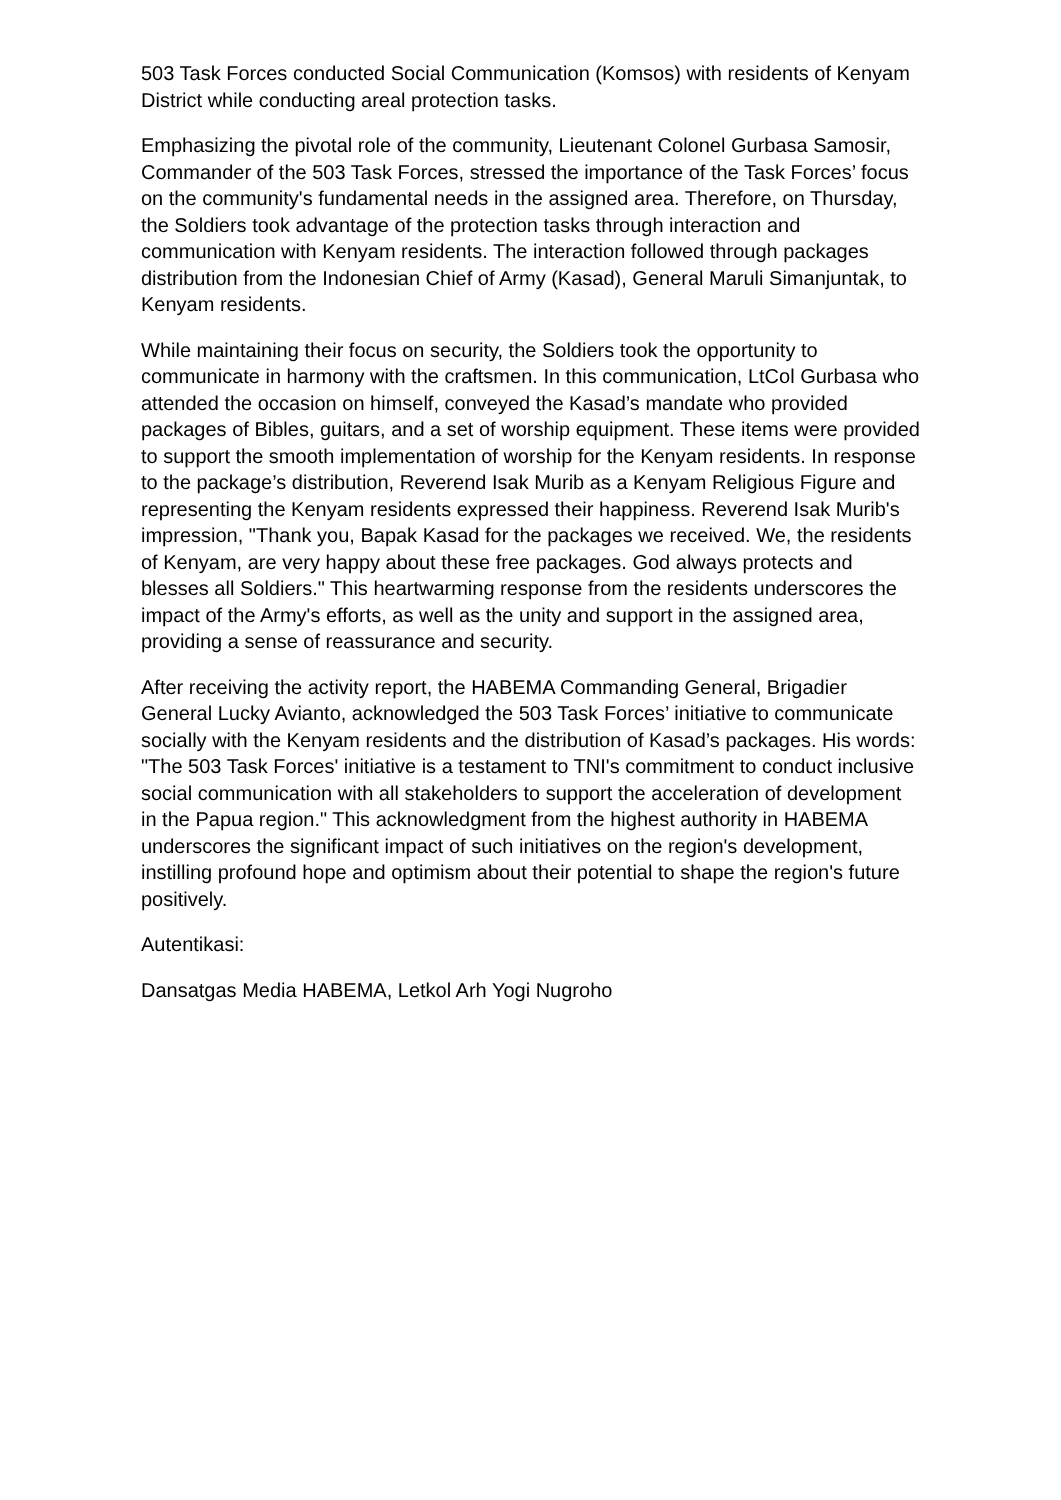503 Task Forces conducted Social Communication (Komsos) with residents of Kenyam District while conducting areal protection tasks.
Emphasizing the pivotal role of the community, Lieutenant Colonel Gurbasa Samosir, Commander of the 503 Task Forces, stressed the importance of the Task Forces’ focus on the community's fundamental needs in the assigned area. Therefore, on Thursday, the Soldiers took advantage of the protection tasks through interaction and communication with Kenyam residents. The interaction followed through packages distribution from the Indonesian Chief of Army (Kasad), General Maruli Simanjuntak, to Kenyam residents.
While maintaining their focus on security, the Soldiers took the opportunity to communicate in harmony with the craftsmen. In this communication, LtCol Gurbasa who attended the occasion on himself, conveyed the Kasad’s mandate who provided packages of Bibles, guitars, and a set of worship equipment. These items were provided to support the smooth implementation of worship for the Kenyam residents. In response to the package’s distribution, Reverend Isak Murib as a Kenyam Religious Figure and representing the Kenyam residents expressed their happiness. Reverend Isak Murib's impression, "Thank you, Bapak Kasad for the packages we received. We, the residents of Kenyam, are very happy about these free packages. God always protects and blesses all Soldiers." This heartwarming response from the residents underscores the impact of the Army's efforts, as well as the unity and support in the assigned area, providing a sense of reassurance and security.
After receiving the activity report, the HABEMA Commanding General, Brigadier General Lucky Avianto, acknowledged the 503 Task Forces’ initiative to communicate socially with the Kenyam residents and the distribution of Kasad’s packages. His words: "The 503 Task Forces' initiative is a testament to TNI's commitment to conduct inclusive social communication with all stakeholders to support the acceleration of development in the Papua region." This acknowledgment from the highest authority in HABEMA underscores the significant impact of such initiatives on the region's development, instilling profound hope and optimism about their potential to shape the region's future positively.
Autentikasi:
Dansatgas Media HABEMA, Letkol Arh Yogi Nugroho